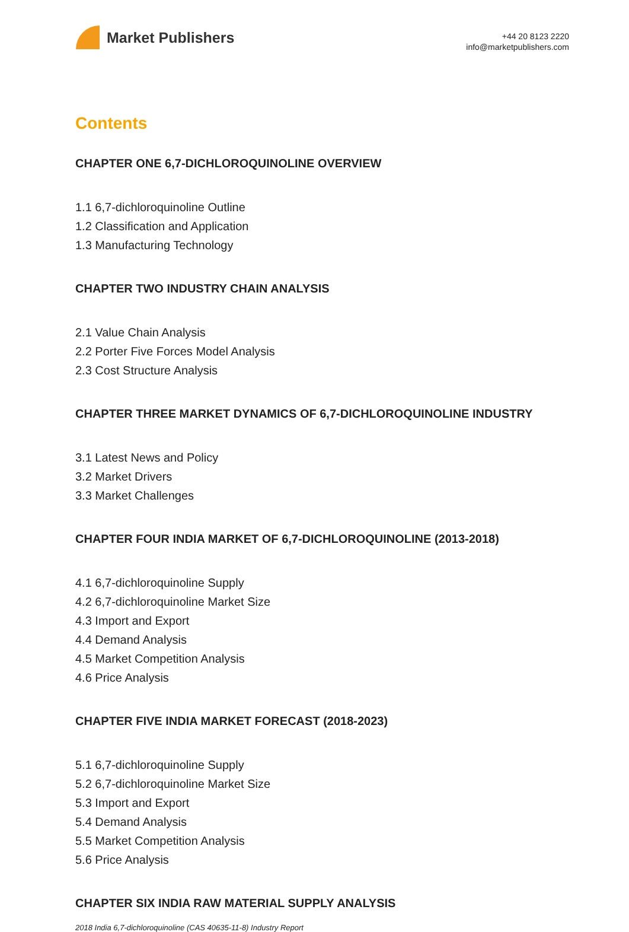Market Publishers
+44 20 8123 2220
info@marketpublishers.com
Contents
CHAPTER ONE 6,7-DICHLOROQUINOLINE OVERVIEW
1.1 6,7-dichloroquinoline Outline
1.2 Classification and Application
1.3 Manufacturing Technology
CHAPTER TWO INDUSTRY CHAIN ANALYSIS
2.1 Value Chain Analysis
2.2 Porter Five Forces Model Analysis
2.3 Cost Structure Analysis
CHAPTER THREE MARKET DYNAMICS OF 6,7-DICHLOROQUINOLINE INDUSTRY
3.1 Latest News and Policy
3.2 Market Drivers
3.3 Market Challenges
CHAPTER FOUR INDIA MARKET OF 6,7-DICHLOROQUINOLINE (2013-2018)
4.1 6,7-dichloroquinoline Supply
4.2 6,7-dichloroquinoline Market Size
4.3 Import and Export
4.4 Demand Analysis
4.5 Market Competition Analysis
4.6 Price Analysis
CHAPTER FIVE INDIA MARKET FORECAST (2018-2023)
5.1 6,7-dichloroquinoline Supply
5.2 6,7-dichloroquinoline Market Size
5.3 Import and Export
5.4 Demand Analysis
5.5 Market Competition Analysis
5.6 Price Analysis
CHAPTER SIX INDIA RAW MATERIAL SUPPLY ANALYSIS
2018 India 6,7-dichloroquinoline (CAS 40635-11-8) Industry Report